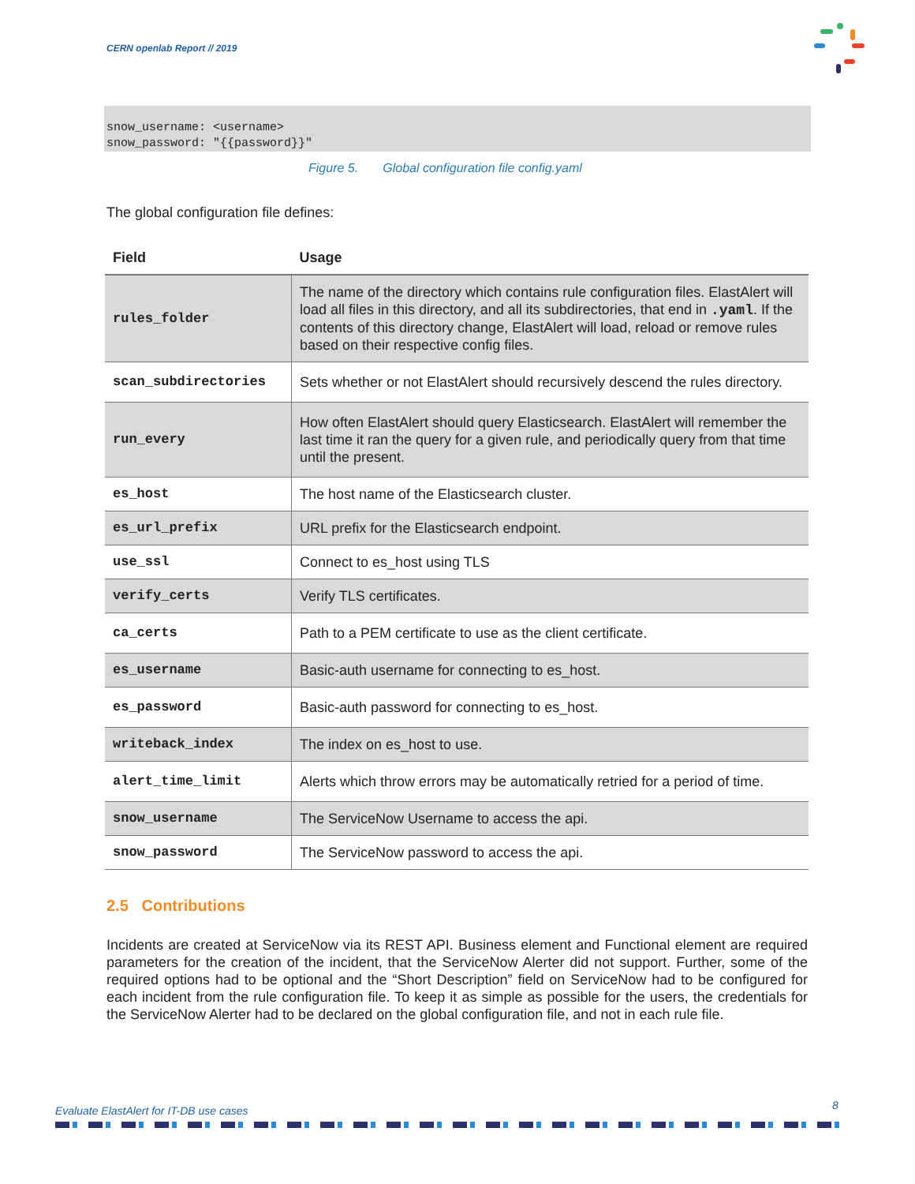CERN openlab Report // 2019
snow_username: <username> snow_password: "{{password}}"
Figure 5. Global configuration file config.yaml
The global configuration file defines:
| Field | Usage |
| --- | --- |
| rules_folder | The name of the directory which contains rule configuration files. ElastAlert will load all files in this directory, and all its subdirectories, that end in .yaml . If the contents of this directory change, ElastAlert will load, reload or remove rules based on their respective config files. |
| scan_subdirectories | Sets whether or not ElastAlert should recursively descend the rules directory. |
| run_every | How often ElastAlert should query Elasticsearch. ElastAlert will remember the last time it ran the query for a given rule, and periodically query from that time until the present. |
| es_host | The host name of the Elasticsearch cluster. |
| es_url_prefix | URL prefix for the Elasticsearch endpoint. |
| use_ssl | Connect to es_host using TLS |
| verify_certs | Verify TLS certificates. |
| ca_certs | Path to a PEM certificate to use as the client certificate. |
| es_username | Basic-auth username for connecting to es_host. |
| es_password | Basic-auth password for connecting to es_host. |
| writeback_index | The index on es_host to use. |
| alert_time_limit | Alerts which throw errors may be automatically retried for a period of time. |
| snow_username | The ServiceNow Username to access the api. |
| snow_password | The ServiceNow password to access the api. |
2.5 Contributions
Incidents are created at ServiceNow via its REST API. Business element and Functional element are required parameters for the creation of the incident, that the ServiceNow Alerter did not support. Further, some of the required options had to be optional and the “Short Description” field on ServiceNow had to be configured for each incident from the rule configuration file. To keep it as simple as possible for the users, the credentials for the ServiceNow Alerter had to be declared on the global configuration file, and not in each rule file.
Evaluate ElastAlert for IT-DB use cases
8